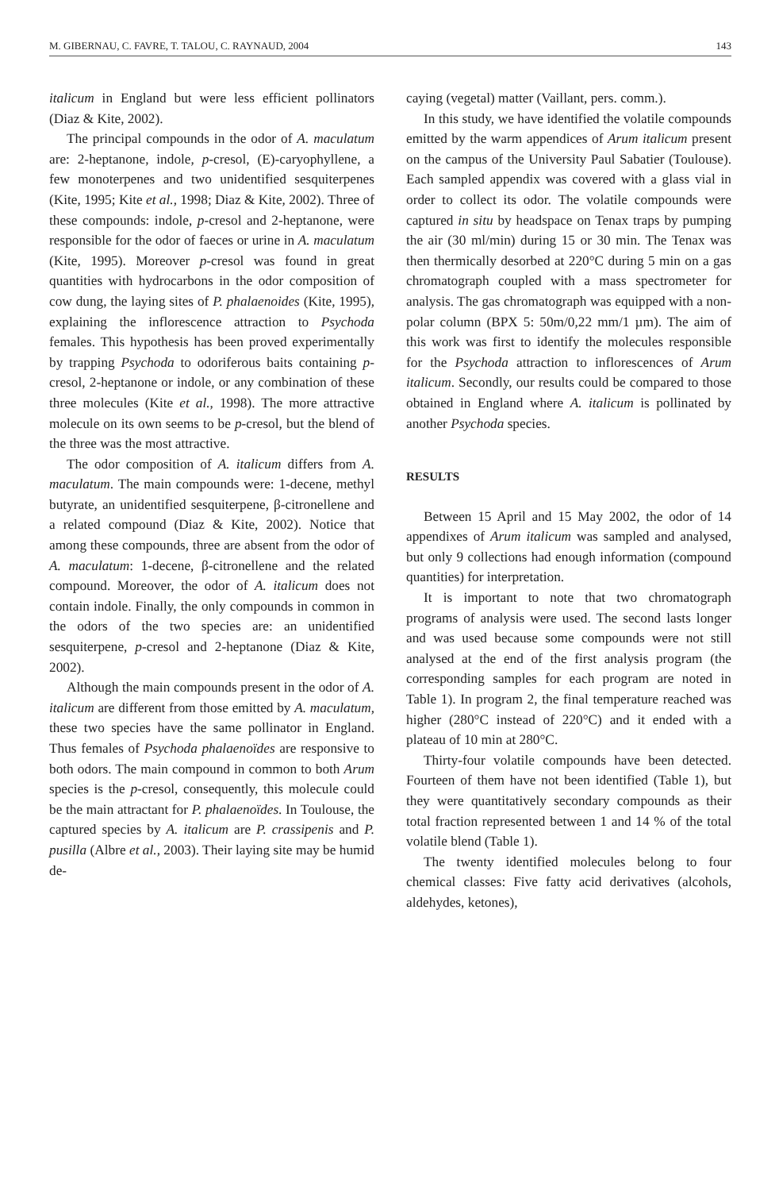M. GIBERNAU, C. FAVRE, T. TALOU, C. RAYNAUD, 2004 143
italicum in England but were less efficient pollinators (Diaz & Kite, 2002).
The principal compounds in the odor of A. maculatum are: 2-heptanone, indole, p-cresol, (E)-caryophyllene, a few monoterpenes and two unidentified sesquiterpenes (Kite, 1995; Kite et al., 1998; Diaz & Kite, 2002). Three of these compounds: indole, p-cresol and 2-heptanone, were responsible for the odor of faeces or urine in A. maculatum (Kite, 1995). Moreover p-cresol was found in great quantities with hydrocarbons in the odor composition of cow dung, the laying sites of P. phalaenoides (Kite, 1995), explaining the inflorescence attraction to Psychoda females. This hypothesis has been proved experimentally by trapping Psychoda to odoriferous baits containing p-cresol, 2-heptanone or indole, or any combination of these three molecules (Kite et al., 1998). The more attractive molecule on its own seems to be p-cresol, but the blend of the three was the most attractive.
The odor composition of A. italicum differs from A. maculatum. The main compounds were: 1-decene, methyl butyrate, an unidentified sesquiterpene, β-citronellene and a related compound (Diaz & Kite, 2002). Notice that among these compounds, three are absent from the odor of A. maculatum: 1-decene, β-citronellene and the related compound. Moreover, the odor of A. italicum does not contain indole. Finally, the only compounds in common in the odors of the two species are: an unidentified sesquiterpene, p-cresol and 2-heptanone (Diaz & Kite, 2002).
Although the main compounds present in the odor of A. italicum are different from those emitted by A. maculatum, these two species have the same pollinator in England. Thus females of Psychoda phalaenoïdes are responsive to both odors. The main compound in common to both Arum species is the p-cresol, consequently, this molecule could be the main attractant for P. phalaenoïdes. In Toulouse, the captured species by A. italicum are P. crassipenis and P. pusilla (Albre et al., 2003). Their laying site may be humid de-
caying (vegetal) matter (Vaillant, pers. comm.).
In this study, we have identified the volatile compounds emitted by the warm appendices of Arum italicum present on the campus of the University Paul Sabatier (Toulouse). Each sampled appendix was covered with a glass vial in order to collect its odor. The volatile compounds were captured in situ by headspace on Tenax traps by pumping the air (30 ml/min) during 15 or 30 min. The Tenax was then thermically desorbed at 220°C during 5 min on a gas chromatograph coupled with a mass spectrometer for analysis. The gas chromatograph was equipped with a non-polar column (BPX 5: 50m/0,22 mm/1 µm). The aim of this work was first to identify the molecules responsible for the Psychoda attraction to inflorescences of Arum italicum. Secondly, our results could be compared to those obtained in England where A. italicum is pollinated by another Psychoda species.
RESULTS
Between 15 April and 15 May 2002, the odor of 14 appendixes of Arum italicum was sampled and analysed, but only 9 collections had enough information (compound quantities) for interpretation.
It is important to note that two chromatograph programs of analysis were used. The second lasts longer and was used because some compounds were not still analysed at the end of the first analysis program (the corresponding samples for each program are noted in Table 1). In program 2, the final temperature reached was higher (280°C instead of 220°C) and it ended with a plateau of 10 min at 280°C.
Thirty-four volatile compounds have been detected. Fourteen of them have not been identified (Table 1), but they were quantitatively secondary compounds as their total fraction represented between 1 and 14 % of the total volatile blend (Table 1).
The twenty identified molecules belong to four chemical classes: Five fatty acid derivatives (alcohols, aldehydes, ketones),